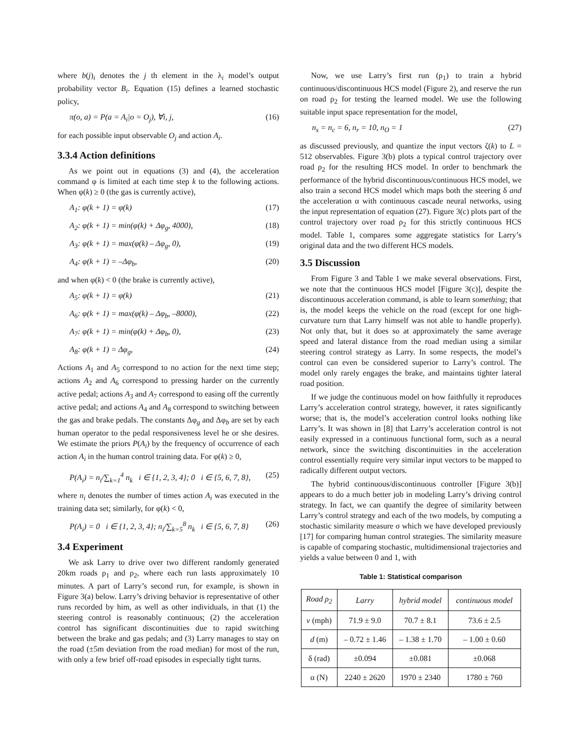where b(j)<sub>i</sub> denotes the j th element in the λ<sub>i</sub> model’s output probability vector B<sub>i</sub>. Equation (15) defines a learned stochastic policy,
π(o, a) = P(a = A<sub>i</sub>|o = O<sub>j</sub>), ∀i, j, (16)
for each possible input observable O<sub>j</sub> and action A<sub>i</sub>.
3.3.4 Action definitions
As we point out in equations (3) and (4), the acceleration command φ is limited at each time step k to the following actions. When φ(k) ≥ 0 (the gas is currently active),
A<sub>1</sub>: φ(k + 1) = φ(k) (17)
A<sub>2</sub>: φ(k + 1) = min(φ(k) + Δφ<sub>g</sub>, 4000), (18)
A<sub>3</sub>: φ(k + 1) = max(φ(k) – Δφ<sub>g</sub>, 0), (19)
A<sub>4</sub>: φ(k + 1) = –Δφ<sub>b</sub>, (20)
and when φ(k) < 0 (the brake is currently active),
A<sub>5</sub>: φ(k + 1) = φ(k) (21)
A<sub>6</sub>: φ(k + 1) = max(φ(k) – Δφ<sub>b</sub>, –8000), (22)
A<sub>7</sub>: φ(k + 1) = min(φ(k) + Δφ<sub>b</sub>, 0), (23)
A<sub>8</sub>: φ(k + 1) = Δφ<sub>g</sub>, (24)
Actions A<sub>1</sub> and A<sub>5</sub> correspond to no action for the next time step; actions A<sub>2</sub> and A<sub>6</sub> correspond to pressing harder on the currently active pedal; actions A<sub>3</sub> and A<sub>7</sub> correspond to easing off the currently active pedal; and actions A<sub>4</sub> and A<sub>8</sub> correspond to switching between the gas and brake pedals. The constants Δφ<sub>g</sub> and Δφ<sub>b</sub> are set by each human operator to the pedal responsiveness level he or she desires. We estimate the priors P(A<sub>i</sub>) by the frequency of occurrence of each action A<sub>i</sub> in the human control training data. For φ(k) ≥ 0,
P(A<sub>i</sub>) = n<sub>i</sub>/∑<sub>k=1</sub><sup>4</sup> n<sub>k</sub> i ∈ {1, 2, 3, 4}; 0 i ∈ {5, 6, 7, 8}, (25)
where n<sub>i</sub> denotes the number of times action A<sub>i</sub> was executed in the training data set; similarly, for φ(k) < 0,
P(A<sub>i</sub>) = 0 i ∈ {1, 2, 3, 4}; n<sub>i</sub>/∑<sub>k=5</sub><sup>8</sup> n<sub>k</sub> i ∈ {5, 6, 7, 8} (26)
3.4 Experiment
We ask Larry to drive over two different randomly generated 20km roads ρ<sub>1</sub> and ρ<sub>2</sub>, where each run lasts approximately 10 minutes. A part of Larry’s second run, for example, is shown in Figure 3(a) below. Larry’s driving behavior is representative of other runs recorded by him, as well as other individuals, in that (1) the steering control is reasonably continuous; (2) the acceleration control has significant discontinuities due to rapid switching between the brake and gas pedals; and (3) Larry manages to stay on the road (±5m deviation from the road median) for most of the run, with only a few brief off-road episodes in especially tight turns.
Now, we use Larry’s first run (ρ<sub>1</sub>) to train a hybrid continuous/discontinuous HCS model (Figure 2), and reserve the run on road ρ<sub>2</sub> for testing the learned model. We use the following suitable input space representation for the model,
n<sub>s</sub> = n<sub>c</sub> = 6, n<sub>r</sub> = 10, n<sub>O</sub> = 1 (27)
as discussed previously, and quantize the input vectors ζ(k) to L = 512 observables. Figure 3(b) plots a typical control trajectory over road ρ<sub>2</sub> for the resulting HCS model. In order to benchmark the performance of the hybrid discontinuous/continuous HCS model, we also train a second HCS model which maps both the steering δ and the acceleration α with continuous cascade neural networks, using the input representation of equation (27). Figure 3(c) plots part of the control trajectory over road ρ<sub>2</sub> for this strictly continuous HCS model. Table 1, compares some aggregate statistics for Larry’s original data and the two different HCS models.
3.5 Discussion
From Figure 3 and Table 1 we make several observations. First, we note that the continuous HCS model [Figure 3(c)], despite the discontinuous acceleration command, is able to learn something; that is, the model keeps the vehicle on the road (except for one high-curvature turn that Larry himself was not able to handle properly). Not only that, but it does so at approximately the same average speed and lateral distance from the road median using a similar steering control strategy as Larry. In some respects, the model’s control can even be considered superior to Larry’s control. The model only rarely engages the brake, and maintains tighter lateral road position.
If we judge the continuous model on how faithfully it reproduces Larry’s acceleration control strategy, however, it rates significantly worse; that is, the model’s acceleration control looks nothing like Larry’s. It was shown in [8] that Larry’s acceleration control is not easily expressed in a continuous functional form, such as a neural network, since the switching discontinuities in the acceleration control essentially require very similar input vectors to be mapped to radically different output vectors.
The hybrid continuous/discontinuous controller [Figure 3(b)] appears to do a much better job in modeling Larry’s driving control strategy. In fact, we can quantify the degree of similarity between Larry’s control strategy and each of the two models, by computing a stochastic similarity measure σ which we have developed previously [17] for comparing human control strategies. The similarity measure is capable of comparing stochastic, multidimensional trajectories and yields a value between 0 and 1, with
Table 1: Statistical comparison
| Road ρ<sub>2</sub> | Larry | hybrid model | continuous model |
| --- | --- | --- | --- |
| v (mph) | 71.9 ± 9.0 | 70.7 ± 8.1 | 73.6 ± 2.5 |
| d (m) | – 0.72 ± 1.46 | – 1.38 ± 1.70 | – 1.00 ± 0.60 |
| δ (rad) | ±0.094 | ±0.081 | ±0.068 |
| α (N) | 2240 ± 2620 | 1970 ± 2340 | 1780 ± 760 |